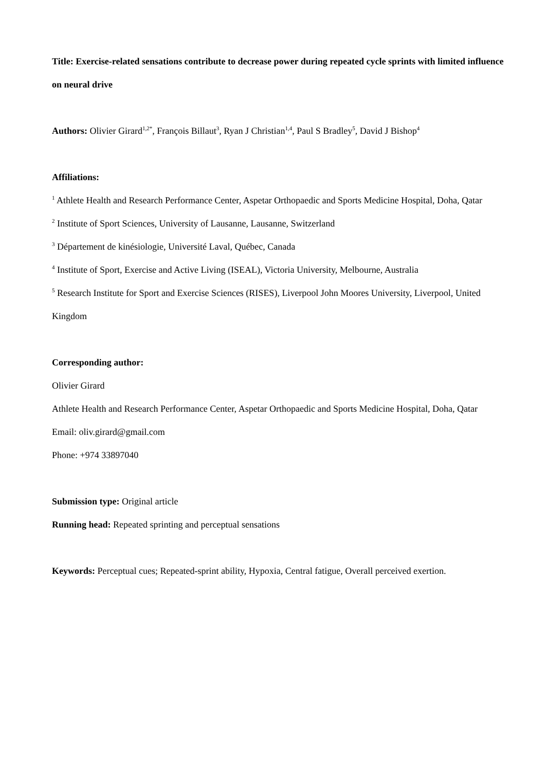Title: Exercise-related sensations contribute to decrease power during repeated cycle sprints with limited influence on neural drive
Authors: Olivier Girard<sup>1,2*</sup>, François Billaut<sup>3</sup>, Ryan J Christian<sup>1,4</sup>, Paul S Bradley<sup>5</sup>, David J Bishop<sup>4</sup>
Affiliations:
<sup>1</sup> Athlete Health and Research Performance Center, Aspetar Orthopaedic and Sports Medicine Hospital, Doha, Qatar
<sup>2</sup> Institute of Sport Sciences, University of Lausanne, Lausanne, Switzerland
<sup>3</sup> Département de kinésiologie, Université Laval, Québec, Canada
<sup>4</sup> Institute of Sport, Exercise and Active Living (ISEAL), Victoria University, Melbourne, Australia
<sup>5</sup> Research Institute for Sport and Exercise Sciences (RISES), Liverpool John Moores University, Liverpool, United Kingdom
Corresponding author:
Olivier Girard
Athlete Health and Research Performance Center, Aspetar Orthopaedic and Sports Medicine Hospital, Doha, Qatar
Email: oliv.girard@gmail.com
Phone: +974 33897040
Submission type: Original article
Running head: Repeated sprinting and perceptual sensations
Keywords: Perceptual cues; Repeated-sprint ability, Hypoxia, Central fatigue, Overall perceived exertion.